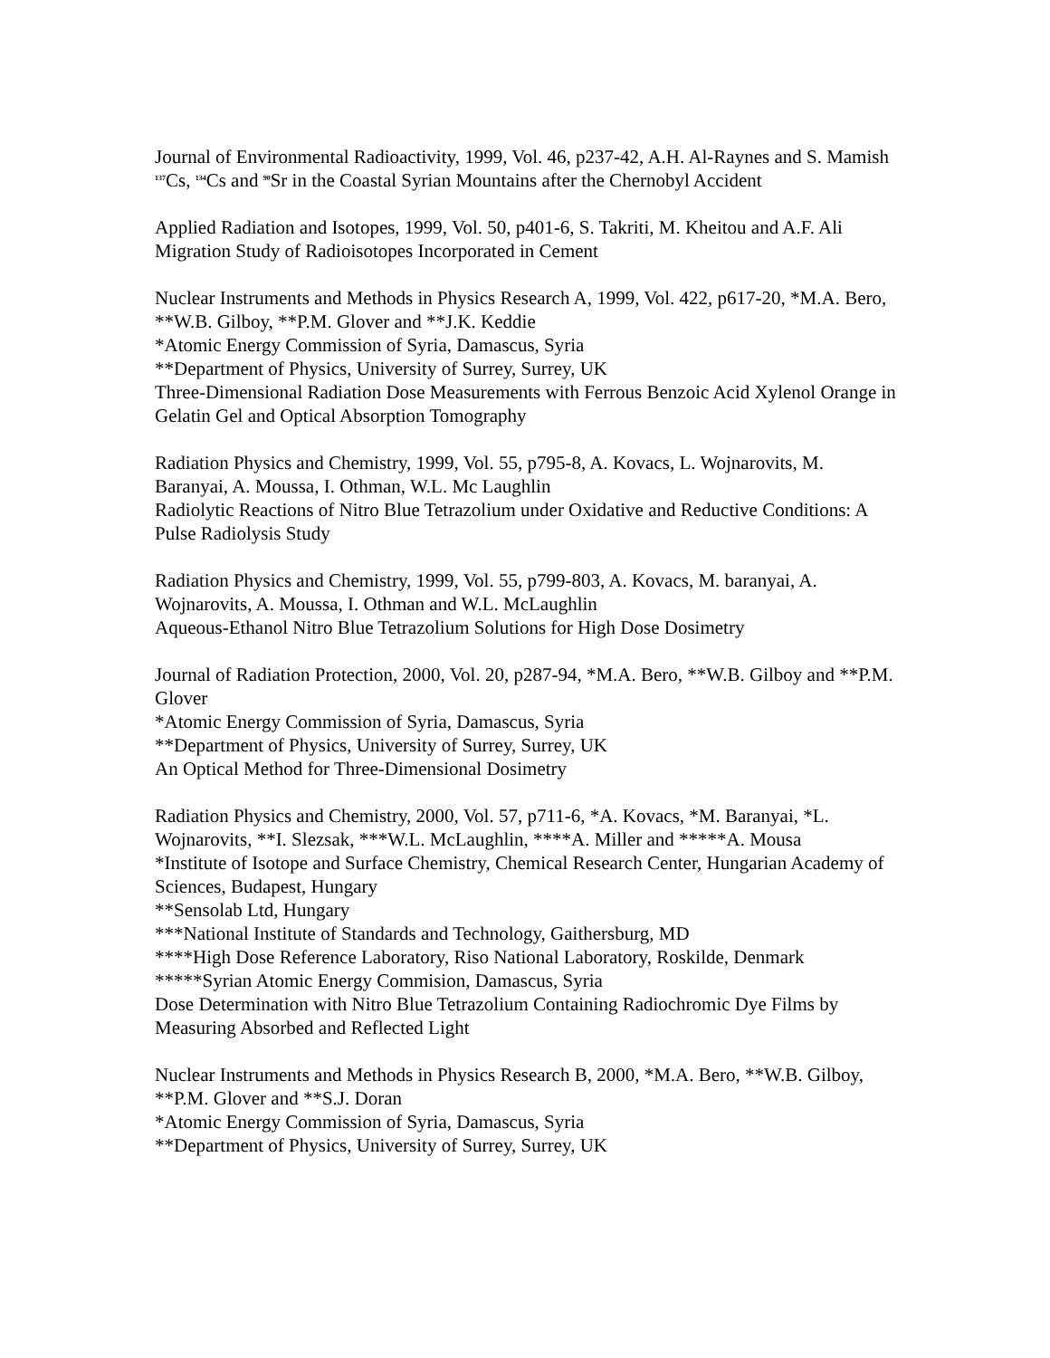Journal of Environmental Radioactivity, 1999, Vol. 46, p237-42, A.H. Al-Raynes and S. Mamish
<sup>137</sup>Cs, <sup>134</sup>Cs and <sup>90</sup>Sr in the Coastal Syrian Mountains after the Chernobyl Accident
Applied Radiation and Isotopes, 1999, Vol. 50, p401-6, S. Takriti, M. Kheitou and A.F. Ali
Migration Study of Radioisotopes Incorporated in Cement
Nuclear Instruments and Methods in Physics Research A, 1999, Vol. 422, p617-20, *M.A. Bero, **W.B. Gilboy, **P.M. Glover and **J.K. Keddie
*Atomic Energy Commission of Syria, Damascus, Syria
**Department of Physics, University of Surrey, Surrey, UK
Three-Dimensional Radiation Dose Measurements with Ferrous Benzoic Acid Xylenol Orange in Gelatin Gel and Optical Absorption Tomography
Radiation Physics and Chemistry, 1999, Vol. 55, p795-8, A. Kovacs, L. Wojnarovits, M. Baranyai, A. Moussa, I. Othman, W.L. Mc Laughlin
Radiolytic Reactions of Nitro Blue Tetrazolium under Oxidative and Reductive Conditions: A Pulse Radiolysis Study
Radiation Physics and Chemistry, 1999, Vol. 55, p799-803, A. Kovacs, M. baranyai, A. Wojnarovits, A. Moussa, I. Othman and W.L. McLaughlin
Aqueous-Ethanol Nitro Blue Tetrazolium Solutions for High Dose Dosimetry
Journal of Radiation Protection, 2000, Vol. 20, p287-94, *M.A. Bero, **W.B. Gilboy and **P.M. Glover
*Atomic Energy Commission of Syria, Damascus, Syria
**Department of Physics, University of Surrey, Surrey, UK
An Optical Method for Three-Dimensional Dosimetry
Radiation Physics and Chemistry, 2000, Vol. 57, p711-6, *A. Kovacs, *M. Baranyai, *L. Wojnarovits, **I. Slezsak, ***W.L. McLaughlin, ****A. Miller and *****A. Mousa
*Institute of Isotope and Surface Chemistry, Chemical Research Center, Hungarian Academy of Sciences, Budapest, Hungary
**Sensolab Ltd, Hungary
***National Institute of Standards and Technology, Gaithersburg, MD
****High Dose Reference Laboratory, Riso National Laboratory, Roskilde, Denmark
*****Syrian Atomic Energy Commision, Damascus, Syria
Dose Determination with Nitro Blue Tetrazolium Containing Radiochromic Dye Films by Measuring Absorbed and Reflected Light
Nuclear Instruments and Methods in Physics Research B, 2000, *M.A. Bero, **W.B. Gilboy, **P.M. Glover and **S.J. Doran
*Atomic Energy Commission of Syria, Damascus, Syria
**Department of Physics, University of Surrey, Surrey, UK